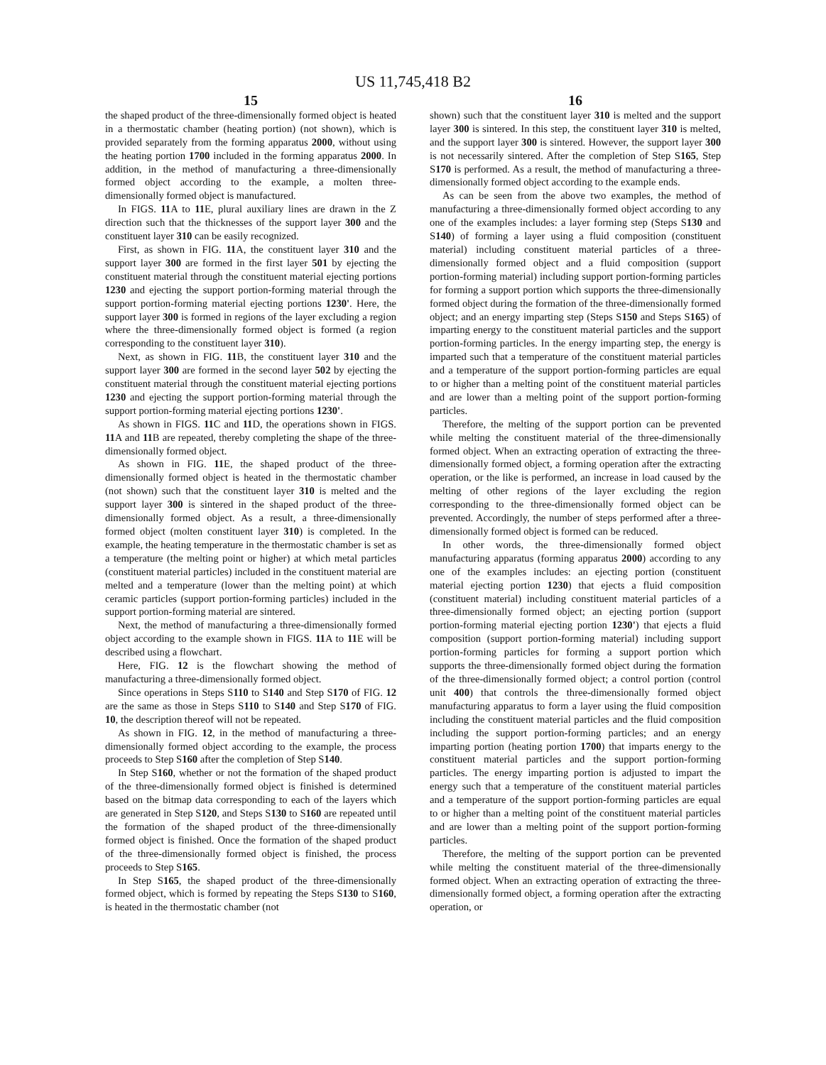US 11,745,418 B2
15
the shaped product of the three-dimensionally formed object is heated in a thermostatic chamber (heating portion) (not shown), which is provided separately from the forming apparatus 2000, without using the heating portion 1700 included in the forming apparatus 2000. In addition, in the method of manufacturing a three-dimensionally formed object according to the example, a molten three-dimensionally formed object is manufactured.
In FIGS. 11 A to 11 E, plural auxiliary lines are drawn in the Z direction such that the thicknesses of the support layer 300 and the constituent layer 310 can be easily recognized.
First, as shown in FIG. 11 A, the constituent layer 310 and the support layer 300 are formed in the first layer 501 by ejecting the constituent material through the constituent material ejecting portions 1230 and ejecting the support portion-forming material through the support portion-forming material ejecting portions 1230'. Here, the support layer 300 is formed in regions of the layer excluding a region where the three-dimensionally formed object is formed (a region corresponding to the constituent layer 310).
Next, as shown in FIG. 11 B, the constituent layer 310 and the support layer 300 are formed in the second layer 502 by ejecting the constituent material through the constituent material ejecting portions 1230 and ejecting the support portion-forming material through the support portion-forming material ejecting portions 1230'.
As shown in FIGS. 11 C and 11 D, the operations shown in FIGS. 11 A and 11 B are repeated, thereby completing the shape of the three-dimensionally formed object.
As shown in FIG. 11 E, the shaped product of the three-dimensionally formed object is heated in the thermostatic chamber (not shown) such that the constituent layer 310 is melted and the support layer 300 is sintered in the shaped product of the three-dimensionally formed object. As a result, a three-dimensionally formed object (molten constituent layer 310) is completed. In the example, the heating temperature in the thermostatic chamber is set as a temperature (the melting point or higher) at which metal particles (constituent material particles) included in the constituent material are melted and a temperature (lower than the melting point) at which ceramic particles (support portion-forming particles) included in the support portion-forming material are sintered.
Next, the method of manufacturing a three-dimensionally formed object according to the example shown in FIGS. 11 A to 11 E will be described using a flowchart.
Here, FIG. 12 is the flowchart showing the method of manufacturing a three-dimensionally formed object.
Since operations in Steps S110 to S140 and Step S170 of FIG. 12 are the same as those in Steps S110 to S140 and Step S170 of FIG. 10, the description thereof will not be repeated.
As shown in FIG. 12, in the method of manufacturing a three-dimensionally formed object according to the example, the process proceeds to Step S160 after the completion of Step S140.
In Step S160, whether or not the formation of the shaped product of the three-dimensionally formed object is finished is determined based on the bitmap data corresponding to each of the layers which are generated in Step S120, and Steps S130 to S160 are repeated until the formation of the shaped product of the three-dimensionally formed object is finished. Once the formation of the shaped product of the three-dimensionally formed object is finished, the process proceeds to Step S165.
In Step S165, the shaped product of the three-dimensionally formed object, which is formed by repeating the Steps S130 to S160, is heated in the thermostatic chamber (not
16
shown) such that the constituent layer 310 is melted and the support layer 300 is sintered. In this step, the constituent layer 310 is melted, and the support layer 300 is sintered. However, the support layer 300 is not necessarily sintered. After the completion of Step S165, Step S170 is performed. As a result, the method of manufacturing a three-dimensionally formed object according to the example ends.
As can be seen from the above two examples, the method of manufacturing a three-dimensionally formed object according to any one of the examples includes: a layer forming step (Steps S130 and S140) of forming a layer using a fluid composition (constituent material) including constituent material particles of a three-dimensionally formed object and a fluid composition (support portion-forming material) including support portion-forming particles for forming a support portion which supports the three-dimensionally formed object during the formation of the three-dimensionally formed object; and an energy imparting step (Steps S150 and Steps S165) of imparting energy to the constituent material particles and the support portion-forming particles. In the energy imparting step, the energy is imparted such that a temperature of the constituent material particles and a temperature of the support portion-forming particles are equal to or higher than a melting point of the constituent material particles and are lower than a melting point of the support portion-forming particles.
Therefore, the melting of the support portion can be prevented while melting the constituent material of the three-dimensionally formed object. When an extracting operation of extracting the three-dimensionally formed object, a forming operation after the extracting operation, or the like is performed, an increase in load caused by the melting of other regions of the layer excluding the region corresponding to the three-dimensionally formed object can be prevented. Accordingly, the number of steps performed after a three-dimensionally formed object is formed can be reduced.
In other words, the three-dimensionally formed object manufacturing apparatus (forming apparatus 2000) according to any one of the examples includes: an ejecting portion (constituent material ejecting portion 1230) that ejects a fluid composition (constituent material) including constituent material particles of a three-dimensionally formed object; an ejecting portion (support portion-forming material ejecting portion 1230') that ejects a fluid composition (support portion-forming material) including support portion-forming particles for forming a support portion which supports the three-dimensionally formed object during the formation of the three-dimensionally formed object; a control portion (control unit 400) that controls the three-dimensionally formed object manufacturing apparatus to form a layer using the fluid composition including the constituent material particles and the fluid composition including the support portion-forming particles; and an energy imparting portion (heating portion 1700) that imparts energy to the constituent material particles and the support portion-forming particles. The energy imparting portion is adjusted to impart the energy such that a temperature of the constituent material particles and a temperature of the support portion-forming particles are equal to or higher than a melting point of the constituent material particles and are lower than a melting point of the support portion-forming particles.
Therefore, the melting of the support portion can be prevented while melting the constituent material of the three-dimensionally formed object. When an extracting operation of extracting the three-dimensionally formed object, a forming operation after the extracting operation, or